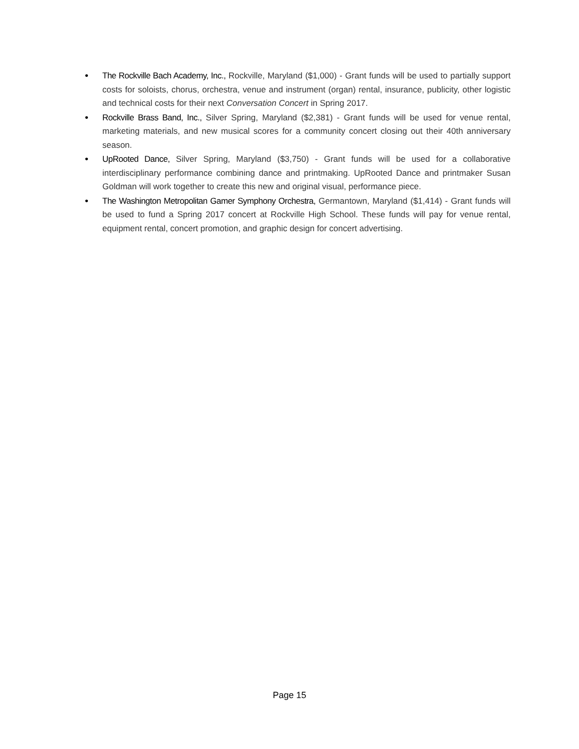• The Rockville Bach Academy, Inc., Rockville, Maryland ($1,000) - Grant funds will be used to partially support costs for soloists, chorus, orchestra, venue and instrument (organ) rental, insurance, publicity, other logistic and technical costs for their next Conversation Concert in Spring 2017.
• Rockville Brass Band, Inc., Silver Spring, Maryland ($2,381) - Grant funds will be used for venue rental, marketing materials, and new musical scores for a community concert closing out their 40th anniversary season.
• UpRooted Dance, Silver Spring, Maryland ($3,750) - Grant funds will be used for a collaborative interdisciplinary performance combining dance and printmaking. UpRooted Dance and printmaker Susan Goldman will work together to create this new and original visual, performance piece.
• The Washington Metropolitan Gamer Symphony Orchestra, Germantown, Maryland ($1,414) - Grant funds will be used to fund a Spring 2017 concert at Rockville High School. These funds will pay for venue rental, equipment rental, concert promotion, and graphic design for concert advertising.
Page 15